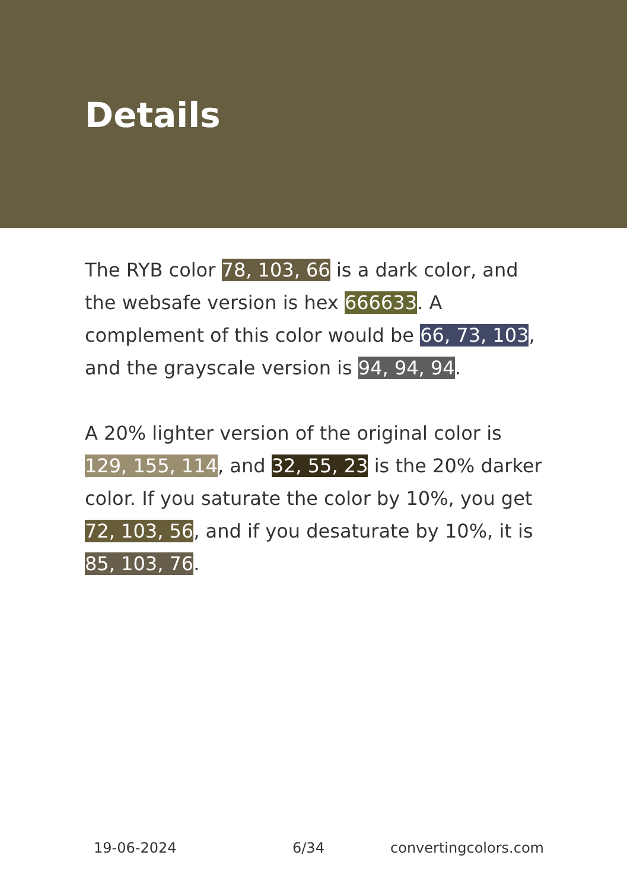Details
The RYB color 78, 103, 66 is a dark color, and the websafe version is hex 666633. A complement of this color would be 66, 73, 103, and the grayscale version is 94, 94, 94.
A 20% lighter version of the original color is 129, 155, 114, and 32, 55, 23 is the 20% darker color. If you saturate the color by 10%, you get 72, 103, 56, and if you desaturate by 10%, it is 85, 103, 76.
19-06-2024 6/34 convertingcolors.com